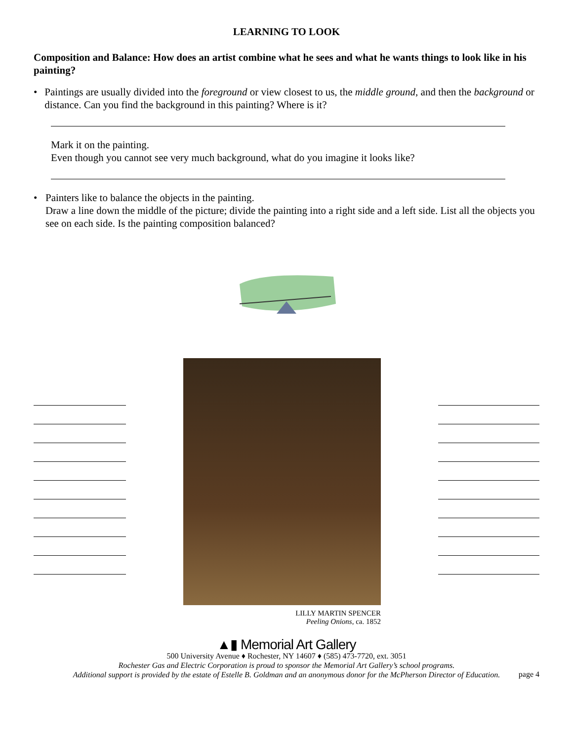LEARNING TO LOOK
Composition and Balance: How does an artist combine what he sees and what he wants things to look like in his painting?
• Paintings are usually divided into the foreground or view closest to us, the middle ground, and then the background or distance. Can you find the background in this painting? Where is it?
Mark it on the painting.
Even though you cannot see very much background, what do you imagine it looks like?
• Painters like to balance the objects in the painting.
Draw a line down the middle of the picture; divide the painting into a right side and a left side. List all the objects you see on each side. Is the painting composition balanced?
LILLY MARTIN SPENCER
Peeling Onions, ca. 1852
▲▮ Memorial Art Gallery
500 University Avenue ♦ Rochester, NY 14607 ♦ (585) 473-7720, ext. 3051
Rochester Gas and Electric Corporation is proud to sponsor the Memorial Art Gallery’s school programs.
Additional support is provided by the estate of Estelle B. Goldman and an anonymous donor for the McPherson Director of Education.
page 4